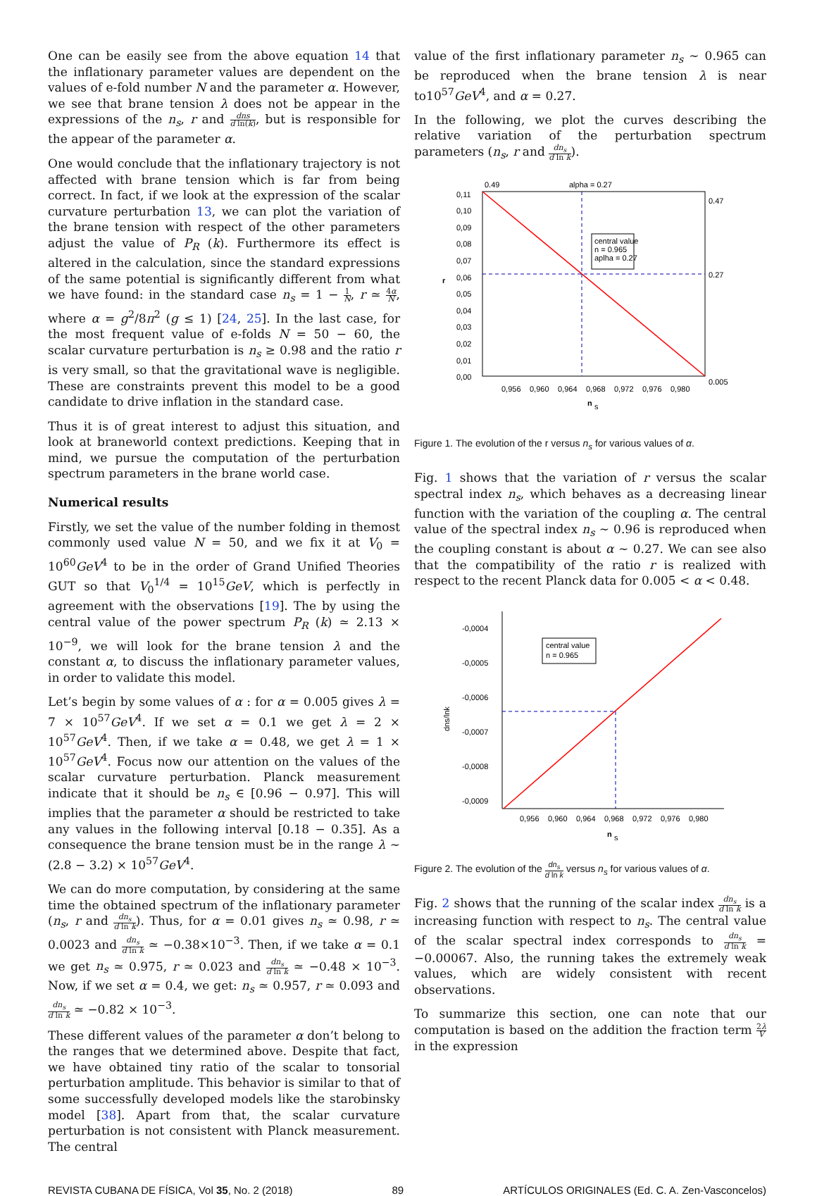One can be easily see from the above equation 14 that the inflationary parameter values are dependent on the values of e-fold number N and the parameter α. However, we see that brane tension λ does not be appear in the expressions of the n<sub>s</sub>, r and dns d ln(k), but is responsible for the appear of the parameter α.
One would conclude that the inflationary trajectory is not affected with brane tension which is far from being correct. In fact, if we look at the expression of the scalar curvature perturbation 13, we can plot the variation of the brane tension with respect of the other parameters adjust the value of P<sub>R</sub> (k). Furthermore its effect is altered in the calculation, since the standard expressions of the same potential is significantly different from what we have found: in the standard case n<sub>s</sub> = 1 − 1 N, r ≃ 4α N, where α = g<sup>2</sup>/8π<sup>2</sup> (g ≤ 1) [24, 25]. In the last case, for the most frequent value of e-folds N = 50 − 60, the scalar curvature perturbation is n<sub>s</sub> ≥ 0.98 and the ratio r is very small, so that the gravitational wave is negligible. These are constraints prevent this model to be a good candidate to drive inflation in the standard case.
Thus it is of great interest to adjust this situation, and look at braneworld context predictions. Keeping that in mind, we pursue the computation of the perturbation spectrum parameters in the brane world case.
Numerical results
Firstly, we set the value of the number folding in themost commonly used value N = 50, and we fix it at V<sub>0</sub> = 10<sup>60</sup>GeV<sup>4</sup> to be in the order of Grand Unified Theories GUT so that V<sub>0</sub><sup>1/4</sup> = 10<sup>15</sup>GeV, which is perfectly in agreement with the observations [19]. The by using the central value of the power spectrum P<sub>R</sub> (k) ≃ 2.13 × 10<sup>−9</sup>, we will look for the brane tension λ and the constant α, to discuss the inflationary parameter values, in order to validate this model.
Let’s begin by some values of α : for α = 0.005 gives λ = 7 × 10<sup>57</sup>GeV<sup>4</sup>. If we set α = 0.1 we get λ = 2 × 10<sup>57</sup>GeV<sup>4</sup>. Then, if we take α = 0.48, we get λ = 1 × 10<sup>57</sup>GeV<sup>4</sup>. Focus now our attention on the values of the scalar curvature perturbation. Planck measurement indicate that it should be n<sub>s</sub> ∈ [0.96 − 0.97]. This will implies that the parameter α should be restricted to take any values in the following interval [0.18 − 0.35]. As a consequence the brane tension must be in the range λ ∼ (2.8 − 3.2) × 10<sup>57</sup>GeV<sup>4</sup>.
We can do more computation, by considering at the same time the obtained spectrum of the inflationary parameter (n<sub>s</sub>, r and dn<sub>s</sub> d ln k). Thus, for α = 0.01 gives n<sub>s</sub> ≃ 0.98, r ≃ 0.0023 and dn<sub>s</sub> d ln k ≃ −0.38×10<sup>−3</sup>. Then, if we take α = 0.1 we get n<sub>s</sub> ≃ 0.975, r ≃ 0.023 and dn<sub>s</sub> d ln k ≃ −0.48 × 10<sup>−3</sup>. Now, if we set α = 0.4, we get: n<sub>s</sub> ≃ 0.957, r ≃ 0.093 and dn<sub>s</sub> d ln k ≃ −0.82 × 10<sup>−3</sup>.
These different values of the parameter α don’t belong to the ranges that we determined above. Despite that fact, we have obtained tiny ratio of the scalar to tonsorial perturbation amplitude. This behavior is similar to that of some successfully developed models like the starobinsky model [38]. Apart from that, the scalar curvature perturbation is not consistent with Planck measurement. The central
value of the first inflationary parameter n<sub>s</sub> ∼ 0.965 can be reproduced when the brane tension λ is near to10<sup>57</sup>GeV<sup>4</sup>, and α = 0.27.
In the following, we plot the curves describing the relative variation of the perturbation spectrum parameters (n<sub>s</sub>, r and dn<sub>s</sub> d ln k).
0.49
alpha = 0.27
0.47
0.27
0.005
0,11
0,10
0,09
0,08
0,07
0,06
0,05
0,04
0,03
0,02
0,01
0,00
r
0,956
0,960
0,964
0,968
0,972
0,976
0,980
n
s
central value
n = 0.965
aplha = 0.27
Figure 1. The evolution of the r versus n<sub>s</sub> for various values of α.
Fig. 1 shows that the variation of r versus the scalar spectral index n<sub>s</sub>, which behaves as a decreasing linear function with the variation of the coupling α. The central value of the spectral index n<sub>s</sub> ∼ 0.96 is reproduced when the coupling constant is about α ∼ 0.27. We can see also that the compatibility of the ratio r is realized with respect to the recent Planck data for 0.005 < α < 0.48.
-0,0004
-0,0005
-0,0006
-0,0007
-0,0008
-0,0009
dns/lnk
0,956
0,960
0,964
0,968
0,972
0,976
0,980
n
s
central value
n = 0.965
Figure 2. The evolution of the dn<sub>s</sub> d ln k versus n<sub>s</sub> for various values of α.
Fig. 2 shows that the running of the scalar index dn<sub>s</sub> d ln k is a increasing function with respect to n<sub>s</sub>. The central value of the scalar spectral index corresponds to dn<sub>s</sub> d ln k = −0.00067. Also, the running takes the extremely weak values, which are widely consistent with recent observations.
To summarize this section, one can note that our computation is based on the addition the fraction term 2λ V in the expression
REVISTA CUBANA DE FÍSICA, Vol 35, No. 2 (2018) 89 ARTÍCULOS ORIGINALES (Ed. C. A. Zen-Vasconcelos)